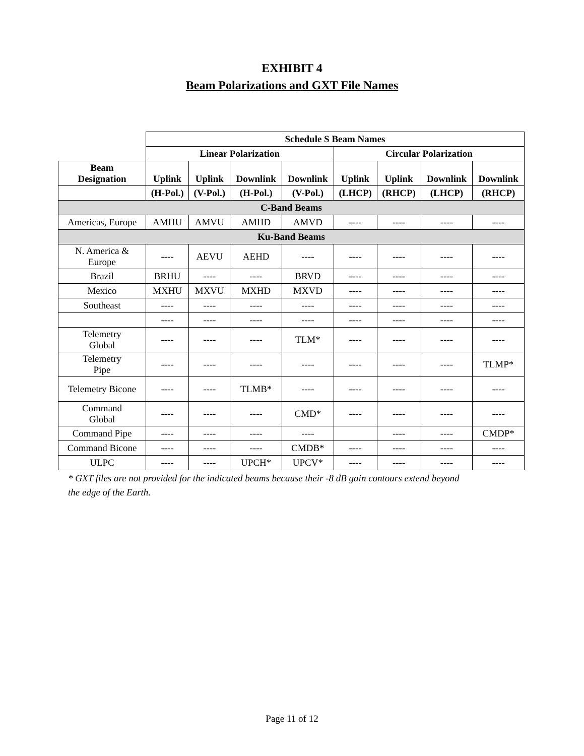EXHIBIT 4
Beam Polarizations and GXT File Names
| | Schedule S Beam Names | | | | | | | |
| --- | --- | --- | --- | --- | --- | --- | --- | --- |
| | Linear Polarization | | | | Circular Polarization | | | |
| Beam Designation | Uplink | Uplink | Downlink | Downlink | Uplink | Uplink | Downlink | Downlink |
| | (H-Pol.) | (V-Pol.) | (H-Pol.) | (V-Pol.) | (LHCP) | (RHCP) | (LHCP) | (RHCP) |
| C-Band Beams | | | | | | | | |
| Americas, Europe | AMHU | AMVU | AMHD | AMVD | ---- | ---- | ---- | ---- |
| Ku-Band Beams | | | | | | | | |
| N. America & Europe | ---- | AEVU | AEHD | ---- | ---- | ---- | ---- | ---- |
| Brazil | BRHU | ---- | ---- | BRVD | ---- | ---- | ---- | ---- |
| Mexico | MXHU | MXVU | MXHD | MXVD | ---- | ---- | ---- | ---- |
| Southeast | ---- | ---- | ---- | ---- | ---- | ---- | ---- | ---- |
| | ---- | ---- | ---- | ---- | ---- | ---- | ---- | ---- |
| Telemetry Global | ---- | ---- | ---- | TLM* | ---- | ---- | ---- | ---- |
| Telemetry Pipe | ---- | ---- | ---- | ---- | ---- | ---- | ---- | TLMP* |
| Telemetry Bicone | ---- | ---- | TLMB* | ---- | ---- | ---- | ---- | ---- |
| Command Global | ---- | ---- | ---- | CMD* | ---- | ---- | ---- | ---- |
| Command Pipe | ---- | ---- | ---- | ---- | | ---- | ---- | CMDP* |
| Command Bicone | ---- | ---- | ---- | CMDB* | ---- | ---- | ---- | ---- |
| ULPC | ---- | ---- | UPCH* | UPCV* | ---- | ---- | ---- | ---- |
* GXT files are not provided for the indicated beams because their -8 dB gain contours extend beyond the edge of the Earth.
Page 11 of 12